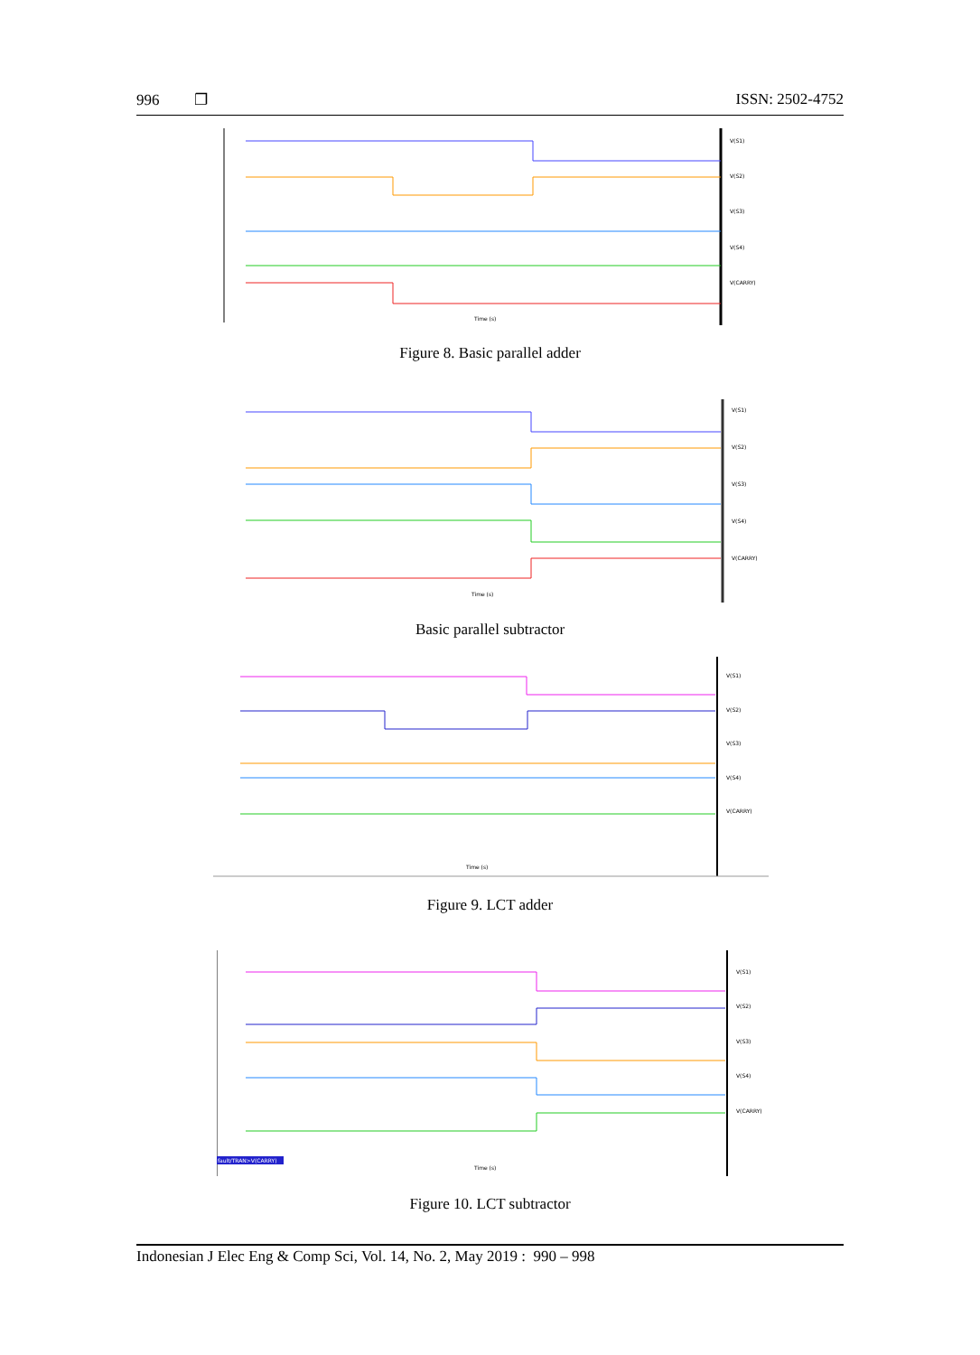996 ❐ ISSN: 2502-4752
V(S1)
V(S2)
V(S3)
V(S4)
V(CARRY)
Time (s)
Figure 8. Basic parallel adder
V(S1)
V(S2)
V(S3)
V(S4)
V(CARRY)
Time (s)
Basic parallel subtractor
V(S1)
V(S2)
V(S3)
V(S4)
V(CARRY)
Time (s)
Figure 9. LCT adder
fault/TRAN>V(CARRY)
V(S1)
V(S2)
V(S3)
V(S4)
V(CARRY)
Time (s)
Figure 10. LCT subtractor
Indonesian J Elec Eng & Comp Sci, Vol. 14, No. 2, May 2019 : 990 – 998